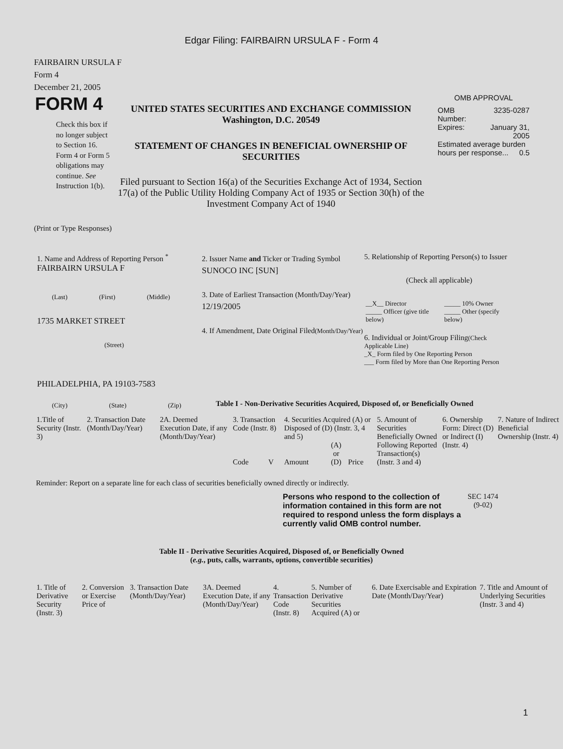Edgar Filing: FAIRBAIRN URSULA F - Form 4
FAIRBAIRN URSULA F
Form 4
December 21, 2005
FORM 4
Check this box if no longer subject to Section 16. Form 4 or Form 5 obligations may continue. See Instruction 1(b).
UNITED STATES SECURITIES AND EXCHANGE COMMISSION
Washington, D.C. 20549
STATEMENT OF CHANGES IN BENEFICIAL OWNERSHIP OF SECURITIES
Filed pursuant to Section 16(a) of the Securities Exchange Act of 1934, Section 17(a) of the Public Utility Holding Company Act of 1935 or Section 30(h) of the Investment Company Act of 1940
OMB APPROVAL
| OMB Number: | 3235-0287 |
| Expires: | January 31, 2005 |
| Estimated average burden hours per response... 0.5 | |
(Print or Type Responses)
1. Name and Address of Reporting Person <sup>*</sup>
FAIRBAIRN URSULA F
(Last) (First) (Middle)
1735 MARKET STREET
(Street)
PHILADELPHIA, PA 19103-7583
(City) (State) (Zip)
2. Issuer Name and Ticker or Trading Symbol
SUNOCO INC [SUN]
3. Date of Earliest Transaction (Month/Day/Year)
12/19/2005
4. If Amendment, Date Original Filed(Month/Day/Year)
5. Relationship of Reporting Person(s) to Issuer
(Check all applicable)
| __X__ Director | _____ 10% Owner |
| _____ Officer (give title below) | _____ Other (specify below) |
6. Individual or Joint/Group Filing(Check Applicable Line)
_X_ Form filed by One Reporting Person
___ Form filed by More than One Reporting Person
Table I - Non-Derivative Securities Acquired, Disposed of, or Beneficially Owned
| 1.Title of Security (Instr. 3) | 2. Transaction Date (Month/Day/Year) | 2A. Deemed Execution Date, if any (Month/Day/Year) | 3. Transaction Code (Instr. 8) | | 4. Securities Acquired (A) or Disposed of (D) (Instr. 3, 4 and 5) | | | 5. Amount of Securities Beneficially Owned Following Reported Transaction(s) (Instr. 3 and 4) | 6. Ownership Form: Direct (D) or Indirect (I) (Instr. 4) | 7. Nature of Indirect Beneficial Ownership (Instr. 4) |
| --- | --- | --- | --- | --- | --- | --- | --- | --- | --- | --- |
| | | | Code | V | Amount | (A) or (D) | Price | | | |
Reminder: Report on a separate line for each class of securities beneficially owned directly or indirectly.
Persons who respond to the collection of information contained in this form are not required to respond unless the form displays a currently valid OMB control number.
SEC 1474
(9-02)
Table II - Derivative Securities Acquired, Disposed of, or Beneficially Owned
(e.g., puts, calls, warrants, options, convertible securities)
| 1. Title of Derivative Security (Instr. 3) | 2. Conversion or Exercise Price of | 3. Transaction Date (Month/Day/Year) | 3A. Deemed Execution Date, if any (Month/Day/Year) | 4. Transaction Code (Instr. 8) | 5. Number of Derivative Securities Acquired (A) or | 6. Date Exercisable and Expiration Date (Month/Day/Year) | 7. Title and Amount of Underlying Securities (Instr. 3 and 4) |
| --- | --- | --- | --- | --- | --- | --- | --- |
1